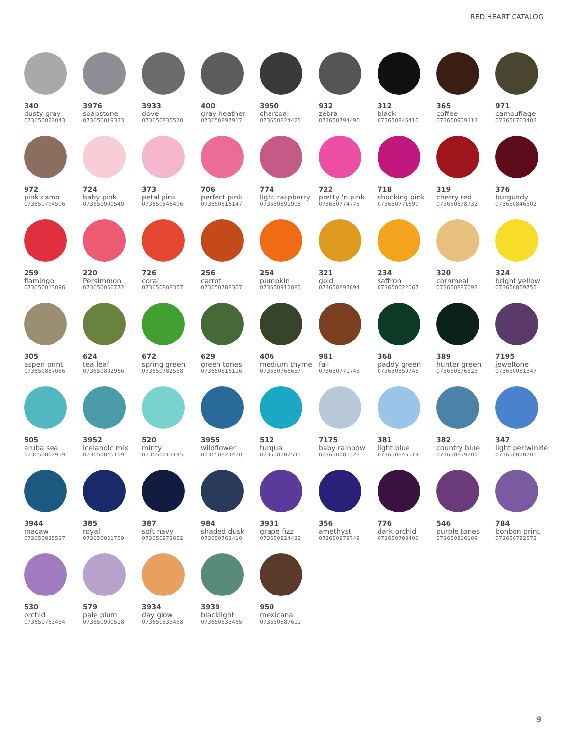RED HEART CATALOG
340
dusty gray
073650022043
3976
soapstone
073650019333
3933
dove
073650835520
400
gray heather
073650897917
3950
charcoal
073650824425
932
zebra
073650794490
312
black
073650846410
365
coffee
073650909313
971
camouflage
073650763403
972
pink camo
073650794506
724
baby pink
073650900549
373
petal pink
073650846496
706
perfect pink
073650816147
774
light raspberry
073650891908
722
pretty 'n pink
073650774775
718
shocking pink
073650771699
319
cherry red
073650878732
376
burgundy
073650846502
259
flamingo
073650013096
220
Persimmon
073650056772
726
coral
073650808357
256
carrot
073650788307
254
pumpkin
073650912085
321
gold
073650897894
234
saffron
073650022067
320
cornmeal
073650887093
324
bright yellow
073650859755
305
aspen print
073650887086
624
tea leaf
073650802966
672
spring green
073650782558
629
green tones
073650816116
406
medium thyme
073650766657
981
fall
073650771743
368
paddy green
073650859748
389
hunter green
073650876523
7195
jeweltone
073650081347
505
aruba sea
073650802959
3952
icelandic mix
073650845109
520
minty
073650013195
3955
wildflower
073650824470
512
turqua
073650782541
7175
baby rainbow
073650081323
381
light blue
073650846519
382
country blue
073650859700
347
light periwinkle
073650878701
3944
macaw
073650835537
385
royal
073650851759
387
soft navy
073650873652
984
shaded dusk
073650763410
3931
grape fizz
073650824432
356
amethyst
073650878749
776
dark orchid
073650788406
546
purple tones
073650816109
784
bonbon print
073650782572
530
orchid
073650763434
579
pale plum
073650900518
3934
day glow
073650833458
3939
blacklight
073650833465
950
mexicana
073650887611
9